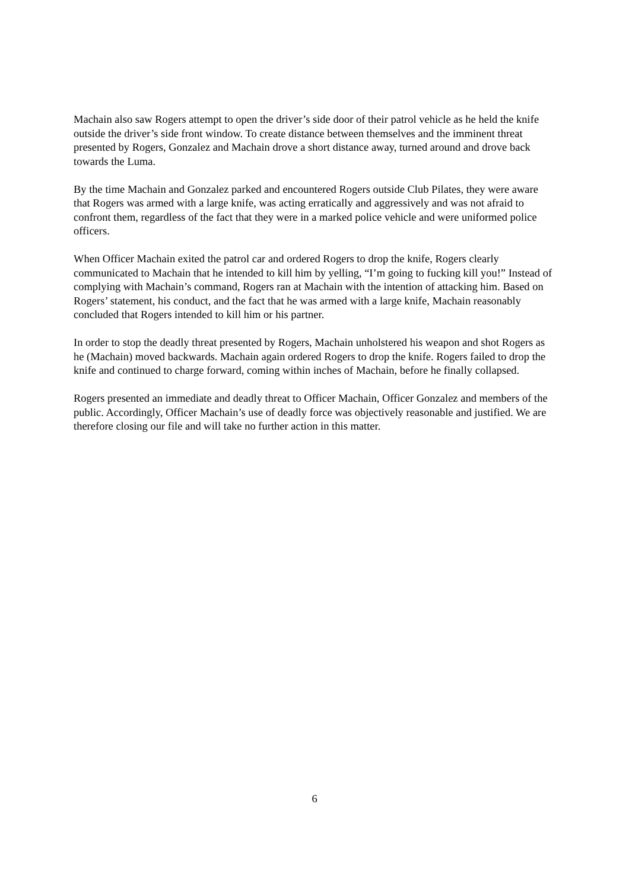Machain also saw Rogers attempt to open the driver’s side door of their patrol vehicle as he held the knife outside the driver’s side front window. To create distance between themselves and the imminent threat presented by Rogers, Gonzalez and Machain drove a short distance away, turned around and drove back towards the Luma.
By the time Machain and Gonzalez parked and encountered Rogers outside Club Pilates, they were aware that Rogers was armed with a large knife, was acting erratically and aggressively and was not afraid to confront them, regardless of the fact that they were in a marked police vehicle and were uniformed police officers.
When Officer Machain exited the patrol car and ordered Rogers to drop the knife, Rogers clearly communicated to Machain that he intended to kill him by yelling, “I’m going to fucking kill you!” Instead of complying with Machain’s command, Rogers ran at Machain with the intention of attacking him. Based on Rogers’ statement, his conduct, and the fact that he was armed with a large knife, Machain reasonably concluded that Rogers intended to kill him or his partner.
In order to stop the deadly threat presented by Rogers, Machain unholstered his weapon and shot Rogers as he (Machain) moved backwards. Machain again ordered Rogers to drop the knife. Rogers failed to drop the knife and continued to charge forward, coming within inches of Machain, before he finally collapsed.
Rogers presented an immediate and deadly threat to Officer Machain, Officer Gonzalez and members of the public. Accordingly, Officer Machain’s use of deadly force was objectively reasonable and justified. We are therefore closing our file and will take no further action in this matter.
6